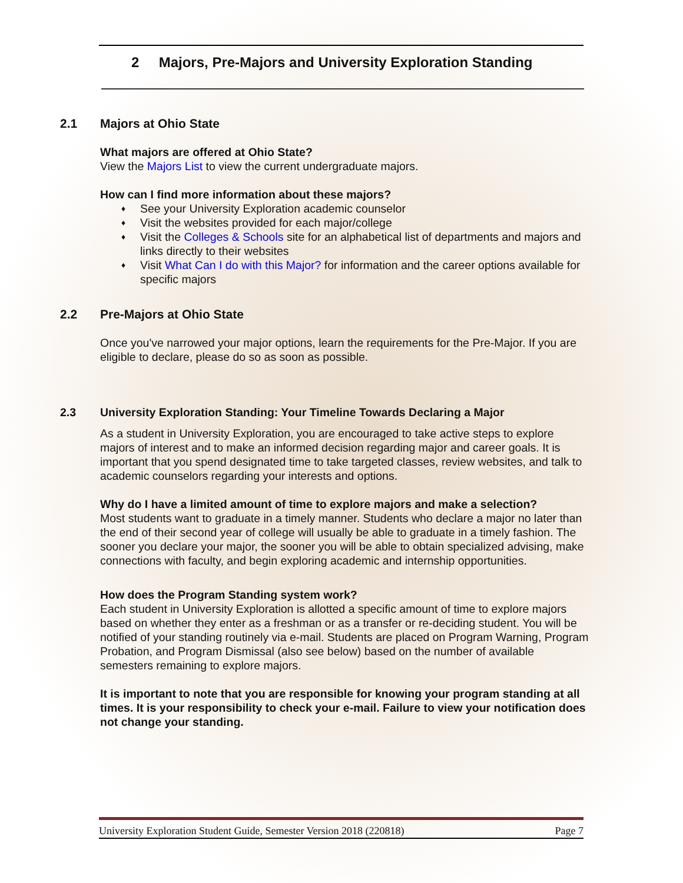2 Majors, Pre-Majors and University Exploration Standing
2.1 Majors at Ohio State
What majors are offered at Ohio State?
View the Majors List to view the current undergraduate majors.
How can I find more information about these majors?
See your University Exploration academic counselor
Visit the websites provided for each major/college
Visit the Colleges & Schools site for an alphabetical list of departments and majors and links directly to their websites
Visit What Can I do with this Major? for information and the career options available for specific majors
2.2 Pre-Majors at Ohio State
Once you've narrowed your major options, learn the requirements for the Pre-Major. If you are eligible to declare, please do so as soon as possible.
2.3 University Exploration Standing: Your Timeline Towards Declaring a Major
As a student in University Exploration, you are encouraged to take active steps to explore majors of interest and to make an informed decision regarding major and career goals. It is important that you spend designated time to take targeted classes, review websites, and talk to academic counselors regarding your interests and options.
Why do I have a limited amount of time to explore majors and make a selection?
Most students want to graduate in a timely manner. Students who declare a major no later than the end of their second year of college will usually be able to graduate in a timely fashion. The sooner you declare your major, the sooner you will be able to obtain specialized advising, make connections with faculty, and begin exploring academic and internship opportunities.
How does the Program Standing system work?
Each student in University Exploration is allotted a specific amount of time to explore majors based on whether they enter as a freshman or as a transfer or re-deciding student. You will be notified of your standing routinely via e-mail. Students are placed on Program Warning, Program Probation, and Program Dismissal (also see below) based on the number of available semesters remaining to explore majors.
It is important to note that you are responsible for knowing your program standing at all times. It is your responsibility to check your e-mail. Failure to view your notification does not change your standing.
University Exploration Student Guide, Semester Version 2018 (220818) Page 7